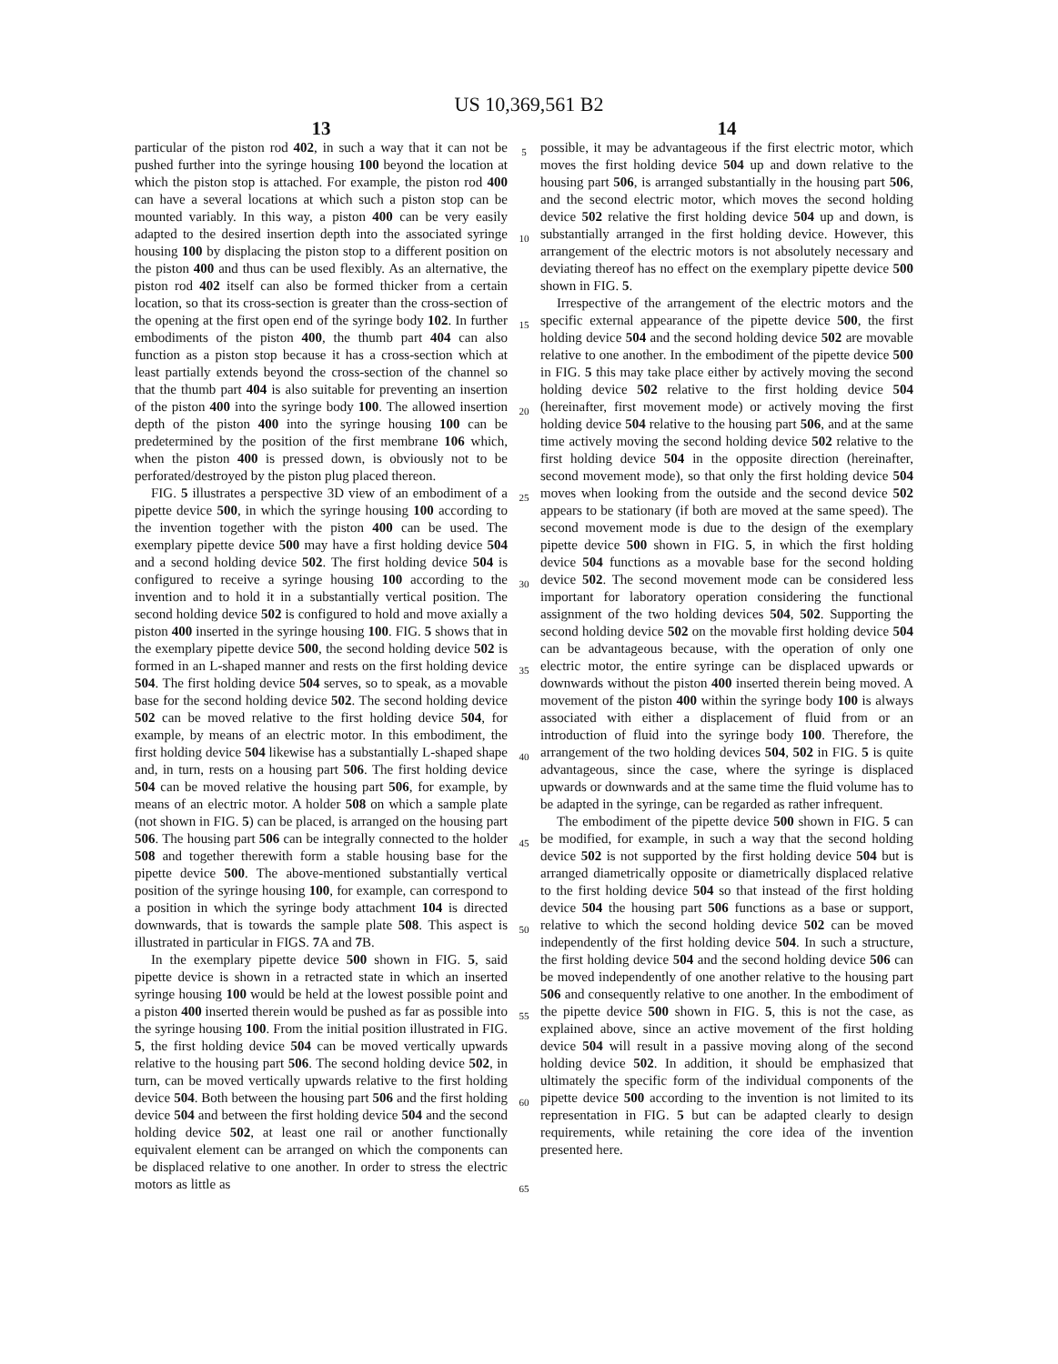US 10,369,561 B2
13
particular of the piston rod 402, in such a way that it can not be pushed further into the syringe housing 100 beyond the location at which the piston stop is attached. For example, the piston rod 400 can have a several locations at which such a piston stop can be mounted variably. In this way, a piston 400 can be very easily adapted to the desired insertion depth into the associated syringe housing 100 by displacing the piston stop to a different position on the piston 400 and thus can be used flexibly. As an alternative, the piston rod 402 itself can also be formed thicker from a certain location, so that its cross-section is greater than the cross-section of the opening at the first open end of the syringe body 102. In further embodiments of the piston 400, the thumb part 404 can also function as a piston stop because it has a cross-section which at least partially extends beyond the cross-section of the channel so that the thumb part 404 is also suitable for preventing an insertion of the piston 400 into the syringe body 100. The allowed insertion depth of the piston 400 into the syringe housing 100 can be predetermined by the position of the first membrane 106 which, when the piston 400 is pressed down, is obviously not to be perforated/destroyed by the piston plug placed thereon.
FIG. 5 illustrates a perspective 3D view of an embodiment of a pipette device 500, in which the syringe housing 100 according to the invention together with the piston 400 can be used. The exemplary pipette device 500 may have a first holding device 504 and a second holding device 502. The first holding device 504 is configured to receive a syringe housing 100 according to the invention and to hold it in a substantially vertical position. The second holding device 502 is configured to hold and move axially a piston 400 inserted in the syringe housing 100. FIG. 5 shows that in the exemplary pipette device 500, the second holding device 502 is formed in an L-shaped manner and rests on the first holding device 504. The first holding device 504 serves, so to speak, as a movable base for the second holding device 502. The second holding device 502 can be moved relative to the first holding device 504, for example, by means of an electric motor. In this embodiment, the first holding device 504 likewise has a substantially L-shaped shape and, in turn, rests on a housing part 506. The first holding device 504 can be moved relative the housing part 506, for example, by means of an electric motor. A holder 508 on which a sample plate (not shown in FIG. 5) can be placed, is arranged on the housing part 506. The housing part 506 can be integrally connected to the holder 508 and together therewith form a stable housing base for the pipette device 500. The above-mentioned substantially vertical position of the syringe housing 100, for example, can correspond to a position in which the syringe body attachment 104 is directed downwards, that is towards the sample plate 508. This aspect is illustrated in particular in FIGS. 7 A and 7 B.
In the exemplary pipette device 500 shown in FIG. 5, said pipette device is shown in a retracted state in which an inserted syringe housing 100 would be held at the lowest possible point and a piston 400 inserted therein would be pushed as far as possible into the syringe housing 100. From the initial position illustrated in FIG. 5, the first holding device 504 can be moved vertically upwards relative to the housing part 506. The second holding device 502, in turn, can be moved vertically upwards relative to the first holding device 504. Both between the housing part 506 and the first holding device 504 and between the first holding device 504 and the second holding device 502, at least one rail or another functionally equivalent element can be arranged on which the components can be displaced relative to one another. In order to stress the electric motors as little as
5
10
15
20
25
30
35
40
45
50
55
60
65
14
possible, it may be advantageous if the first electric motor, which moves the first holding device 504 up and down relative to the housing part 506, is arranged substantially in the housing part 506, and the second electric motor, which moves the second holding device 502 relative the first holding device 504 up and down, is substantially arranged in the first holding device. However, this arrangement of the electric motors is not absolutely necessary and deviating thereof has no effect on the exemplary pipette device 500 shown in FIG. 5.
Irrespective of the arrangement of the electric motors and the specific external appearance of the pipette device 500, the first holding device 504 and the second holding device 502 are movable relative to one another. In the embodiment of the pipette device 500 in FIG. 5 this may take place either by actively moving the second holding device 502 relative to the first holding device 504 (hereinafter, first movement mode) or actively moving the first holding device 504 relative to the housing part 506, and at the same time actively moving the second holding device 502 relative to the first holding device 504 in the opposite direction (hereinafter, second movement mode), so that only the first holding device 504 moves when looking from the outside and the second device 502 appears to be stationary (if both are moved at the same speed). The second movement mode is due to the design of the exemplary pipette device 500 shown in FIG. 5, in which the first holding device 504 functions as a movable base for the second holding device 502. The second movement mode can be considered less important for laboratory operation considering the functional assignment of the two holding devices 504, 502. Supporting the second holding device 502 on the movable first holding device 504 can be advantageous because, with the operation of only one electric motor, the entire syringe can be displaced upwards or downwards without the piston 400 inserted therein being moved. A movement of the piston 400 within the syringe body 100 is always associated with either a displacement of fluid from or an introduction of fluid into the syringe body 100. Therefore, the arrangement of the two holding devices 504, 502 in FIG. 5 is quite advantageous, since the case, where the syringe is displaced upwards or downwards and at the same time the fluid volume has to be adapted in the syringe, can be regarded as rather infrequent.
The embodiment of the pipette device 500 shown in FIG. 5 can be modified, for example, in such a way that the second holding device 502 is not supported by the first holding device 504 but is arranged diametrically opposite or diametrically displaced relative to the first holding device 504 so that instead of the first holding device 504 the housing part 506 functions as a base or support, relative to which the second holding device 502 can be moved independently of the first holding device 504. In such a structure, the first holding device 504 and the second holding device 506 can be moved independently of one another relative to the housing part 506 and consequently relative to one another. In the embodiment of the pipette device 500 shown in FIG. 5, this is not the case, as explained above, since an active movement of the first holding device 504 will result in a passive moving along of the second holding device 502. In addition, it should be emphasized that ultimately the specific form of the individual components of the pipette device 500 according to the invention is not limited to its representation in FIG. 5 but can be adapted clearly to design requirements, while retaining the core idea of the invention presented here.